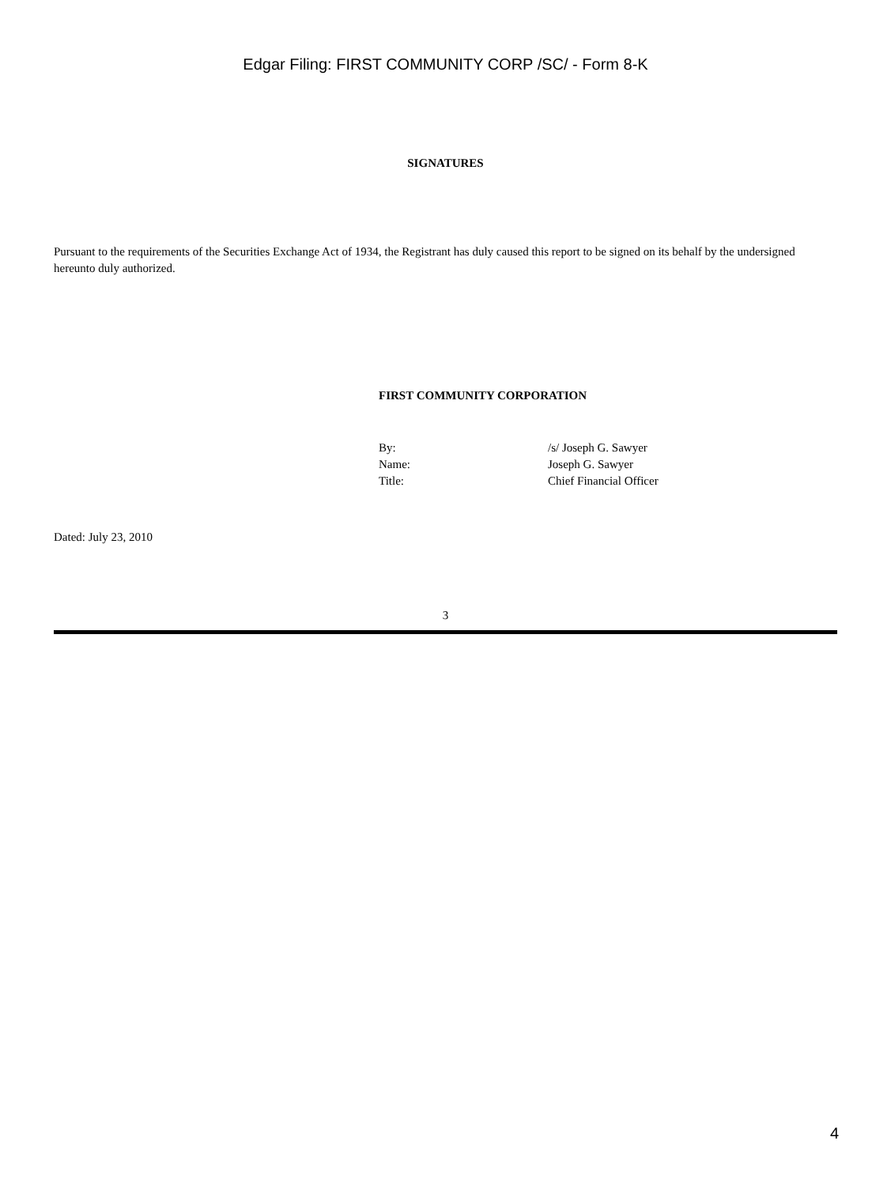Edgar Filing: FIRST COMMUNITY CORP /SC/ - Form 8-K
SIGNATURES
Pursuant to the requirements of the Securities Exchange Act of 1934, the Registrant has duly caused this report to be signed on its behalf by the undersigned hereunto duly authorized.
FIRST COMMUNITY CORPORATION
| By: | /s/ Joseph G. Sawyer |
| Name: | Joseph G. Sawyer |
| Title: | Chief Financial Officer |
Dated: July 23, 2010
3
4